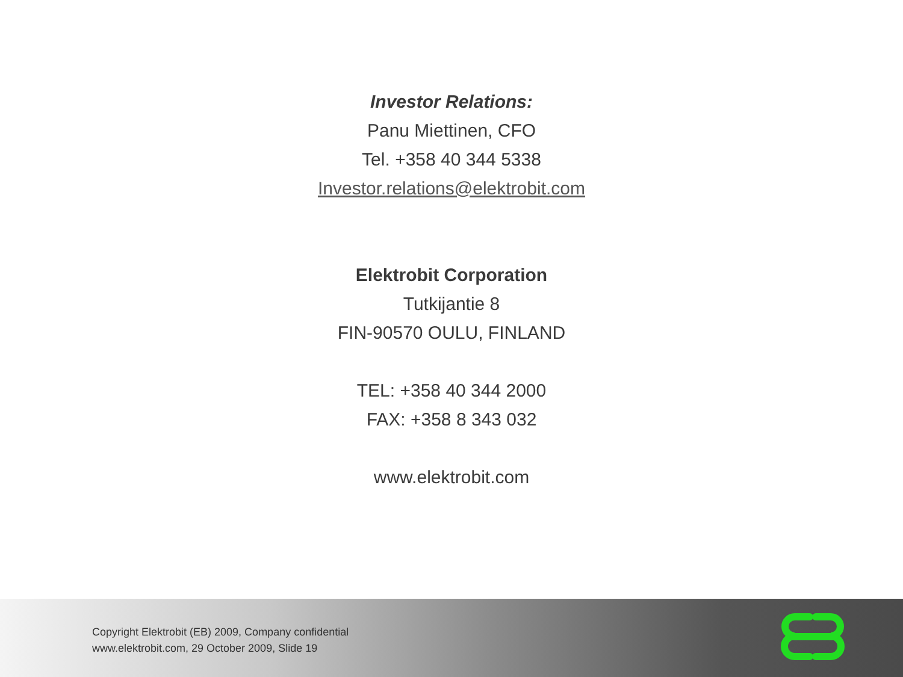Investor Relations:
Panu Miettinen, CFO
Tel. +358 40 344 5338
Investor.relations@elektrobit.com
Elektrobit Corporation
Tutkijantie 8
FIN-90570 OULU, FINLAND
TEL: +358 40 344 2000
FAX: +358 8 343 032
www.elektrobit.com
Copyright Elektrobit (EB) 2009, Company confidential
www.elektrobit.com, 29 October 2009, Slide 19